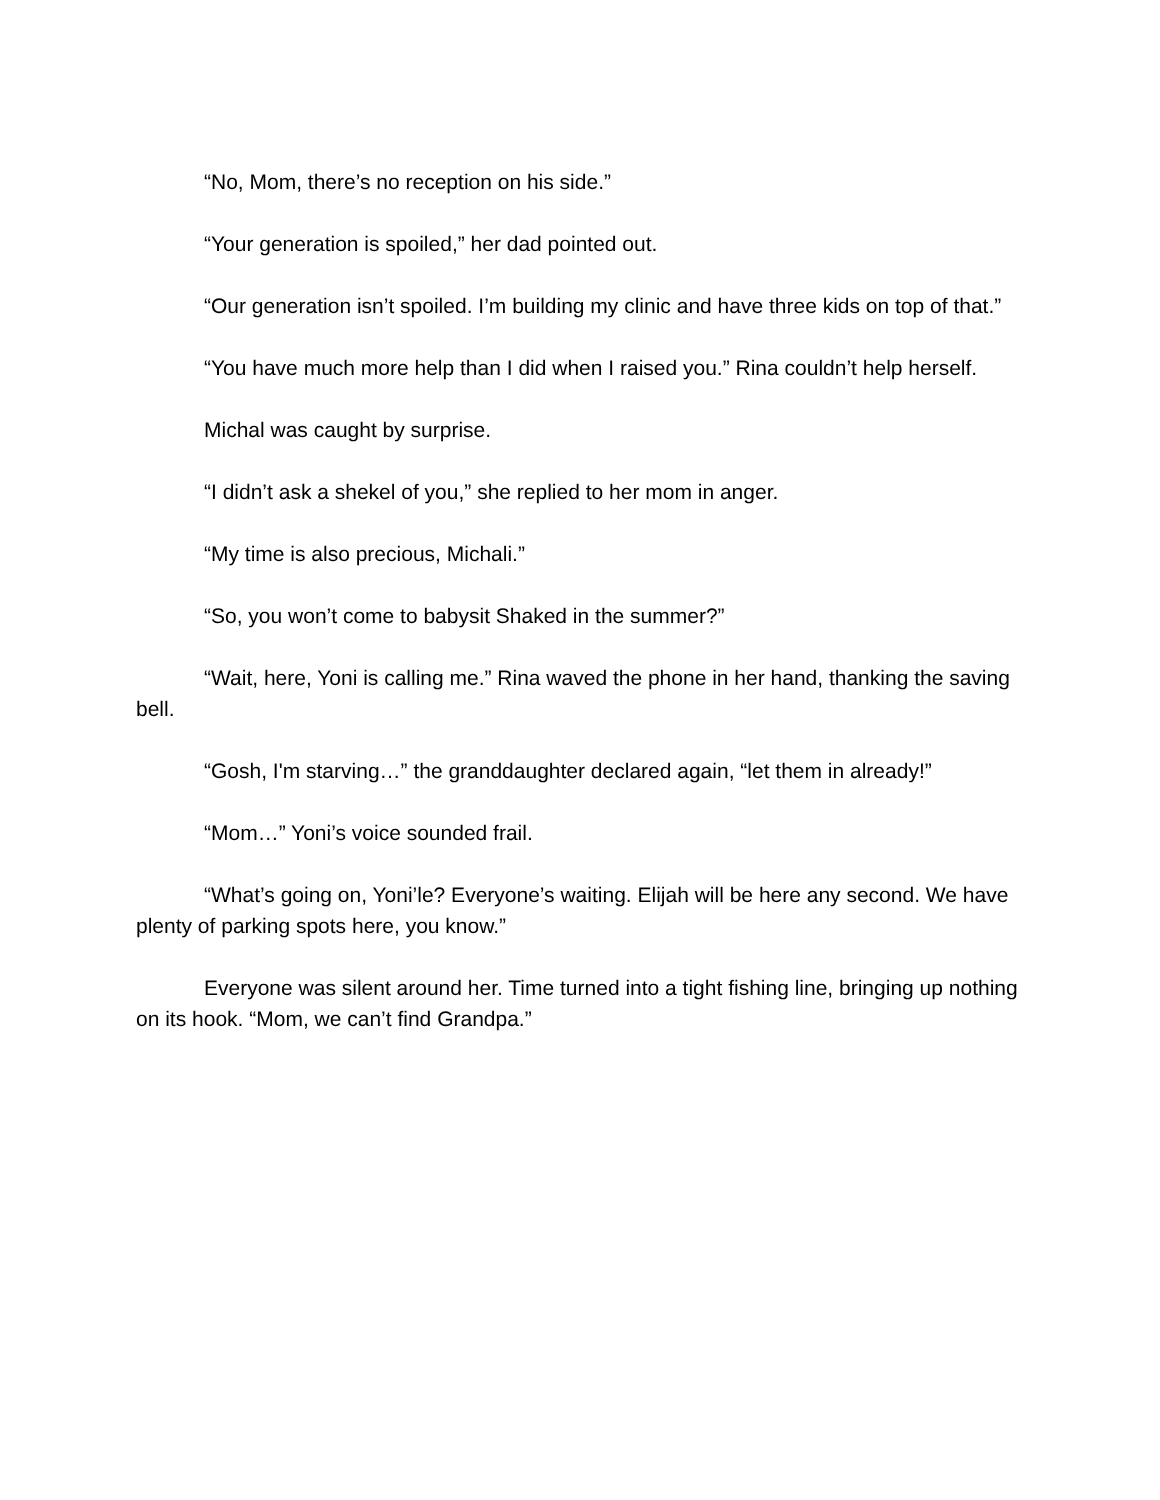“No, Mom, there’s no reception on his side.”
“Your generation is spoiled,” her dad pointed out.
“Our generation isn’t spoiled. I’m building my clinic and have three kids on top of that.”
“You have much more help than I did when I raised you.” Rina couldn’t help herself.
Michal was caught by surprise.
“I didn’t ask a shekel of you,” she replied to her mom in anger.
“My time is also precious, Michali.”
“So, you won’t come to babysit Shaked in the summer?”
“Wait, here, Yoni is calling me.” Rina waved the phone in her hand, thanking the saving bell.
“Gosh, I'm starving…” the granddaughter declared again, “let them in already!”
“Mom…” Yoni’s voice sounded frail.
“What’s going on, Yoni’le? Everyone’s waiting. Elijah will be here any second. We have plenty of parking spots here, you know.”
Everyone was silent around her. Time turned into a tight fishing line, bringing up nothing on its hook. “Mom, we can’t find Grandpa.”